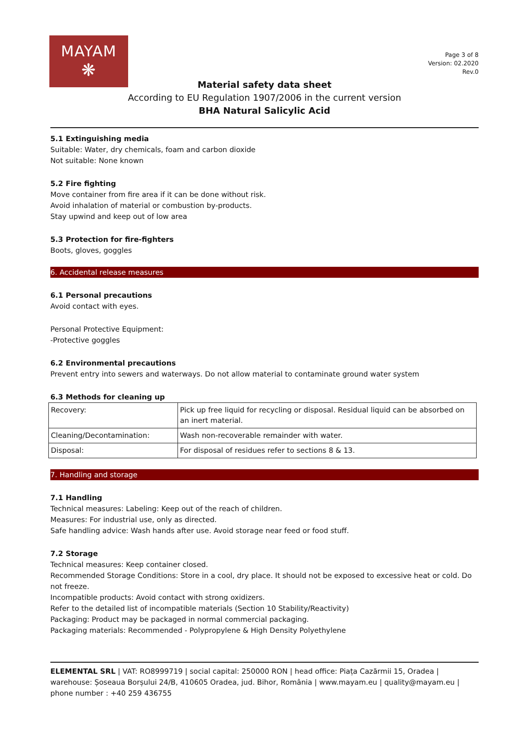MAYAM
❋
Page 3 of 8
Version: 02.2020
Rev.0
Material safety data sheet
According to EU Regulation 1907/2006 in the current version
BHA Natural Salicylic Acid
5.1 Extinguishing media
Suitable: Water, dry chemicals, foam and carbon dioxide
Not suitable: None known
5.2 Fire fighting
Move container from fire area if it can be done without risk.
Avoid inhalation of material or combustion by-products.
Stay upwind and keep out of low area
5.3 Protection for fire-fighters
Boots, gloves, goggles
6. Accidental release measures
6.1 Personal precautions
Avoid contact with eyes.
Personal Protective Equipment:
-Protective goggles
6.2 Environmental precautions
Prevent entry into sewers and waterways. Do not allow material to contaminate ground water system
6.3 Methods for cleaning up
| Recovery: | Pick up free liquid for recycling or disposal. Residual liquid can be absorbed on an inert material. |
| Cleaning/Decontamination: | Wash non-recoverable remainder with water. |
| Disposal: | For disposal of residues refer to sections 8 & 13. |
7. Handling and storage
7.1 Handling
Technical measures: Labeling: Keep out of the reach of children.
Measures: For industrial use, only as directed.
Safe handling advice: Wash hands after use. Avoid storage near feed or food stuff.
7.2 Storage
Technical measures: Keep container closed.
Recommended Storage Conditions: Store in a cool, dry place. It should not be exposed to excessive heat or cold. Do not freeze.
Incompatible products: Avoid contact with strong oxidizers.
Refer to the detailed list of incompatible materials (Section 10 Stability/Reactivity)
Packaging: Product may be packaged in normal commercial packaging.
Packaging materials: Recommended - Polypropylene & High Density Polyethylene
ELEMENTAL SRL | VAT: RO8999719 | social capital: 250000 RON | head office: Piața Cazărmii 15, Oradea | warehouse: Șoseaua Borșului 24/B, 410605 Oradea, jud. Bihor, România | www.mayam.eu | quality@mayam.eu | phone number : +40 259 436755